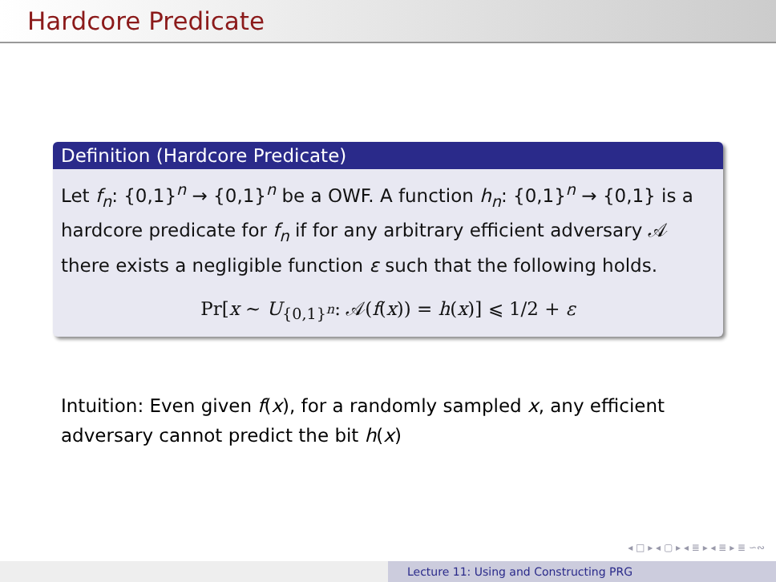Hardcore Predicate
Definition (Hardcore Predicate)
Let f<sub>n</sub>: {0,1}<sup>n</sup> → {0,1}<sup>n</sup> be a OWF. A function h<sub>n</sub>: {0,1}<sup>n</sup> → {0,1} is a hardcore predicate for f<sub>n</sub> if for any arbitrary efficient adversary 𝒜 there exists a negligible function ε such that the following holds.
Pr[x ∼ U<sub>{0,1}<sup>n</sup></sub>: 𝒜(f(x)) = h(x)] ⩽ 1/2 + ε
Intuition: Even given f(x), for a randomly sampled x, any efficient adversary cannot predict the bit h(x)
◂ □ ▸ ◂ ▢ ▸ ◂ ≣ ▸ ◂ ≣ ▸ ≣ ∽∾
Lecture 11: Using and Constructing PRG